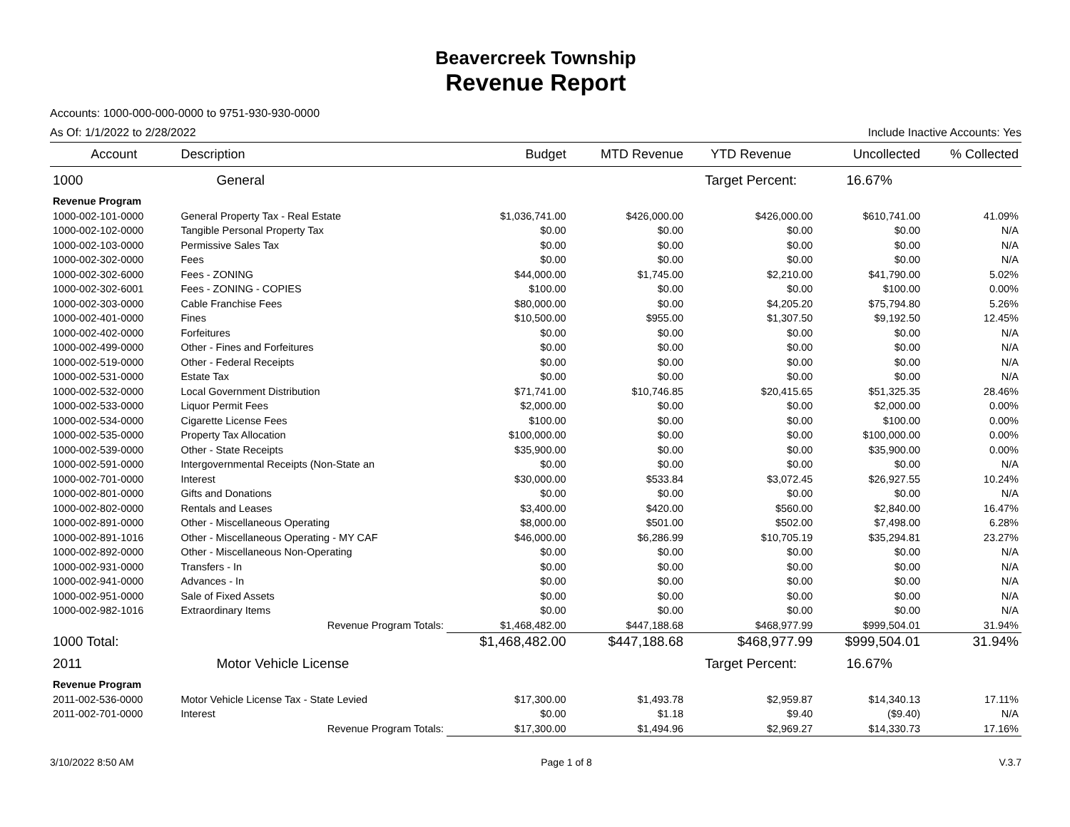Beavercreek Township
Revenue Report
Accounts: 1000-000-000-0000 to 9751-930-930-0000
As Of: 1/1/2022 to 2/28/2022 Include Inactive Accounts: Yes
| Account | Description | Budget | MTD Revenue | YTD Revenue | Uncollected | % Collected |
| --- | --- | --- | --- | --- | --- | --- |
| 1000 | General | | | Target Percent: | 16.67% | |
| Revenue Program | | | | | | |
| 1000-002-101-0000 | General Property Tax - Real Estate | $1,036,741.00 | $426,000.00 | $426,000.00 | $610,741.00 | 41.09% |
| 1000-002-102-0000 | Tangible Personal Property Tax | $0.00 | $0.00 | $0.00 | $0.00 | N/A |
| 1000-002-103-0000 | Permissive Sales Tax | $0.00 | $0.00 | $0.00 | $0.00 | N/A |
| 1000-002-302-0000 | Fees | $0.00 | $0.00 | $0.00 | $0.00 | N/A |
| 1000-002-302-6000 | Fees - ZONING | $44,000.00 | $1,745.00 | $2,210.00 | $41,790.00 | 5.02% |
| 1000-002-302-6001 | Fees - ZONING - COPIES | $100.00 | $0.00 | $0.00 | $100.00 | 0.00% |
| 1000-002-303-0000 | Cable Franchise Fees | $80,000.00 | $0.00 | $4,205.20 | $75,794.80 | 5.26% |
| 1000-002-401-0000 | Fines | $10,500.00 | $955.00 | $1,307.50 | $9,192.50 | 12.45% |
| 1000-002-402-0000 | Forfeitures | $0.00 | $0.00 | $0.00 | $0.00 | N/A |
| 1000-002-499-0000 | Other - Fines and Forfeitures | $0.00 | $0.00 | $0.00 | $0.00 | N/A |
| 1000-002-519-0000 | Other - Federal Receipts | $0.00 | $0.00 | $0.00 | $0.00 | N/A |
| 1000-002-531-0000 | Estate Tax | $0.00 | $0.00 | $0.00 | $0.00 | N/A |
| 1000-002-532-0000 | Local Government Distribution | $71,741.00 | $10,746.85 | $20,415.65 | $51,325.35 | 28.46% |
| 1000-002-533-0000 | Liquor Permit Fees | $2,000.00 | $0.00 | $0.00 | $2,000.00 | 0.00% |
| 1000-002-534-0000 | Cigarette License Fees | $100.00 | $0.00 | $0.00 | $100.00 | 0.00% |
| 1000-002-535-0000 | Property Tax Allocation | $100,000.00 | $0.00 | $0.00 | $100,000.00 | 0.00% |
| 1000-002-539-0000 | Other - State Receipts | $35,900.00 | $0.00 | $0.00 | $35,900.00 | 0.00% |
| 1000-002-591-0000 | Intergovernmental Receipts (Non-State an | $0.00 | $0.00 | $0.00 | $0.00 | N/A |
| 1000-002-701-0000 | Interest | $30,000.00 | $533.84 | $3,072.45 | $26,927.55 | 10.24% |
| 1000-002-801-0000 | Gifts and Donations | $0.00 | $0.00 | $0.00 | $0.00 | N/A |
| 1000-002-802-0000 | Rentals and Leases | $3,400.00 | $420.00 | $560.00 | $2,840.00 | 16.47% |
| 1000-002-891-0000 | Other - Miscellaneous Operating | $8,000.00 | $501.00 | $502.00 | $7,498.00 | 6.28% |
| 1000-002-891-1016 | Other - Miscellaneous Operating - MY CAF | $46,000.00 | $6,286.99 | $10,705.19 | $35,294.81 | 23.27% |
| 1000-002-892-0000 | Other - Miscellaneous Non-Operating | $0.00 | $0.00 | $0.00 | $0.00 | N/A |
| 1000-002-931-0000 | Transfers - In | $0.00 | $0.00 | $0.00 | $0.00 | N/A |
| 1000-002-941-0000 | Advances - In | $0.00 | $0.00 | $0.00 | $0.00 | N/A |
| 1000-002-951-0000 | Sale of Fixed Assets | $0.00 | $0.00 | $0.00 | $0.00 | N/A |
| 1000-002-982-1016 | Extraordinary Items | $0.00 | $0.00 | $0.00 | $0.00 | N/A |
| | Revenue Program Totals: | $1,468,482.00 | $447,188.68 | $468,977.99 | $999,504.01 | 31.94% |
| 1000 Total: | | $1,468,482.00 | $447,188.68 | $468,977.99 | $999,504.01 | 31.94% |
| 2011 | Motor Vehicle License | | | Target Percent: | 16.67% | |
| Revenue Program | | | | | | |
| 2011-002-536-0000 | Motor Vehicle License Tax - State Levied | $17,300.00 | $1,493.78 | $2,959.87 | $14,340.13 | 17.11% |
| 2011-002-701-0000 | Interest | $0.00 | $1.18 | $9.40 | ($9.40) | N/A |
| | Revenue Program Totals: | $17,300.00 | $1,494.96 | $2,969.27 | $14,330.73 | 17.16% |
3/10/2022 8:50 AM Page 1 of 8 V.3.7